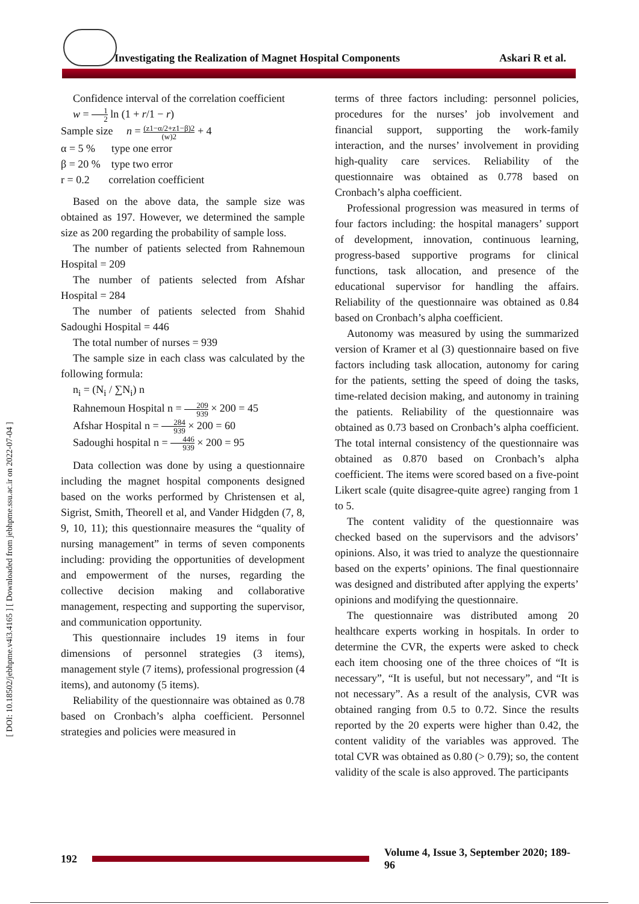Investigating the Realization of Magnet Hospital Components Askari R et al.
[ DOI: 10.18502/jebhpme.v4i3.4165 ] [ Downloaded from jebhpme.ssu.ac.ir on 2022-07-04 ]
Confidence interval of the correlation coefficient
w = 1 2 ln (1 + r/1 − r)
Sample size n = (z1−α/2+z1−β)2 (w)2 + 4
α = 5 % type one error
β = 20 % type two error
r = 0.2 correlation coefficient
Based on the above data, the sample size was obtained as 197. However, we determined the sample size as 200 regarding the probability of sample loss.
The number of patients selected from Rahnemoun Hospital = 209
The number of patients selected from Afshar Hospital = 284
The number of patients selected from Shahid Sadoughi Hospital = 446
The total number of nurses = 939
The sample size in each class was calculated by the following formula:
n<sub>i</sub> = (N<sub>i</sub> / ∑N<sub>i</sub>) n
Rahnemoun Hospital n = 209 939 × 200 = 45
Afshar Hospital n = 284 939 × 200 = 60
Sadoughi hospital n = 446 939 × 200 = 95
Data collection was done by using a questionnaire including the magnet hospital components designed based on the works performed by Christensen et al, Sigrist, Smith, Theorell et al, and Vander Hidgden (7, 8, 9, 10, 11); this questionnaire measures the “quality of nursing management” in terms of seven components including: providing the opportunities of development and empowerment of the nurses, regarding the collective decision making and collaborative management, respecting and supporting the supervisor, and communication opportunity.
This questionnaire includes 19 items in four dimensions of personnel strategies (3 items), management style (7 items), professional progression (4 items), and autonomy (5 items).
Reliability of the questionnaire was obtained as 0.78 based on Cronbach’s alpha coefficient. Personnel strategies and policies were measured in
terms of three factors including: personnel policies, procedures for the nurses’ job involvement and financial support, supporting the work-family interaction, and the nurses’ involvement in providing high-quality care services. Reliability of the questionnaire was obtained as 0.778 based on Cronbach’s alpha coefficient.
Professional progression was measured in terms of four factors including: the hospital managers’ support of development, innovation, continuous learning, progress-based supportive programs for clinical functions, task allocation, and presence of the educational supervisor for handling the affairs. Reliability of the questionnaire was obtained as 0.84 based on Cronbach’s alpha coefficient.
Autonomy was measured by using the summarized version of Kramer et al (3) questionnaire based on five factors including task allocation, autonomy for caring for the patients, setting the speed of doing the tasks, time-related decision making, and autonomy in training the patients. Reliability of the questionnaire was obtained as 0.73 based on Cronbach’s alpha coefficient. The total internal consistency of the questionnaire was obtained as 0.870 based on Cronbach’s alpha coefficient. The items were scored based on a five-point Likert scale (quite disagree-quite agree) ranging from 1 to 5.
The content validity of the questionnaire was checked based on the supervisors and the advisors’ opinions. Also, it was tried to analyze the questionnaire based on the experts’ opinions. The final questionnaire was designed and distributed after applying the experts’ opinions and modifying the questionnaire.
The questionnaire was distributed among 20 healthcare experts working in hospitals. In order to determine the CVR, the experts were asked to check each item choosing one of the three choices of “It is necessary”, “It is useful, but not necessary”, and “It is not necessary”. As a result of the analysis, CVR was obtained ranging from 0.5 to 0.72. Since the results reported by the 20 experts were higher than 0.42, the content validity of the variables was approved. The total CVR was obtained as 0.80 (> 0.79); so, the content validity of the scale is also approved. The participants
192
Volume 4, Issue 3, September 2020; 189-96